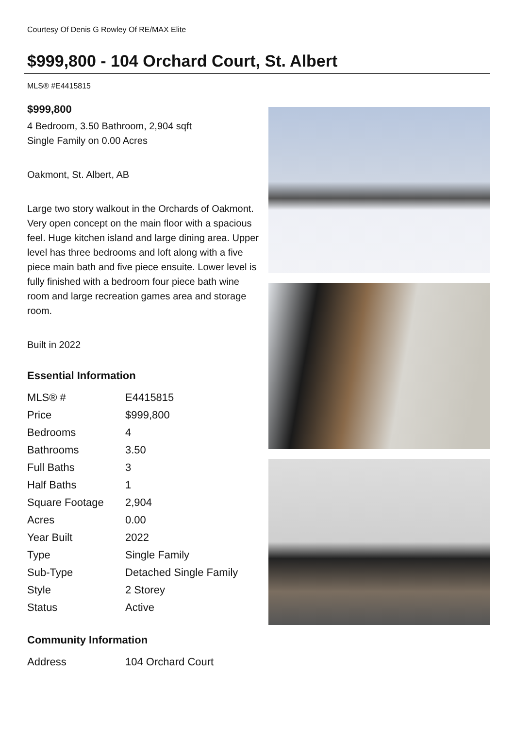Courtesy Of Denis G Rowley Of RE/MAX Elite
$999,800 - 104 Orchard Court, St. Albert
MLS® #E4415815
$999,800
4 Bedroom, 3.50 Bathroom, 2,904 sqft
Single Family on 0.00 Acres
Oakmont, St. Albert, AB
Large two story walkout in the Orchards of Oakmont. Very open concept on the main floor with a spacious feel. Huge kitchen island and large dining area. Upper level has three bedrooms and loft along with a five piece main bath and five piece ensuite. Lower level is fully finished with a bedroom four piece bath wine room and large recreation games area and storage room.
Built in 2022
Essential Information
| MLS® # | E4415815 |
| Price | $999,800 |
| Bedrooms | 4 |
| Bathrooms | 3.50 |
| Full Baths | 3 |
| Half Baths | 1 |
| Square Footage | 2,904 |
| Acres | 0.00 |
| Year Built | 2022 |
| Type | Single Family |
| Sub-Type | Detached Single Family |
| Style | 2 Storey |
| Status | Active |
Community Information
| Address | 104 Orchard Court |